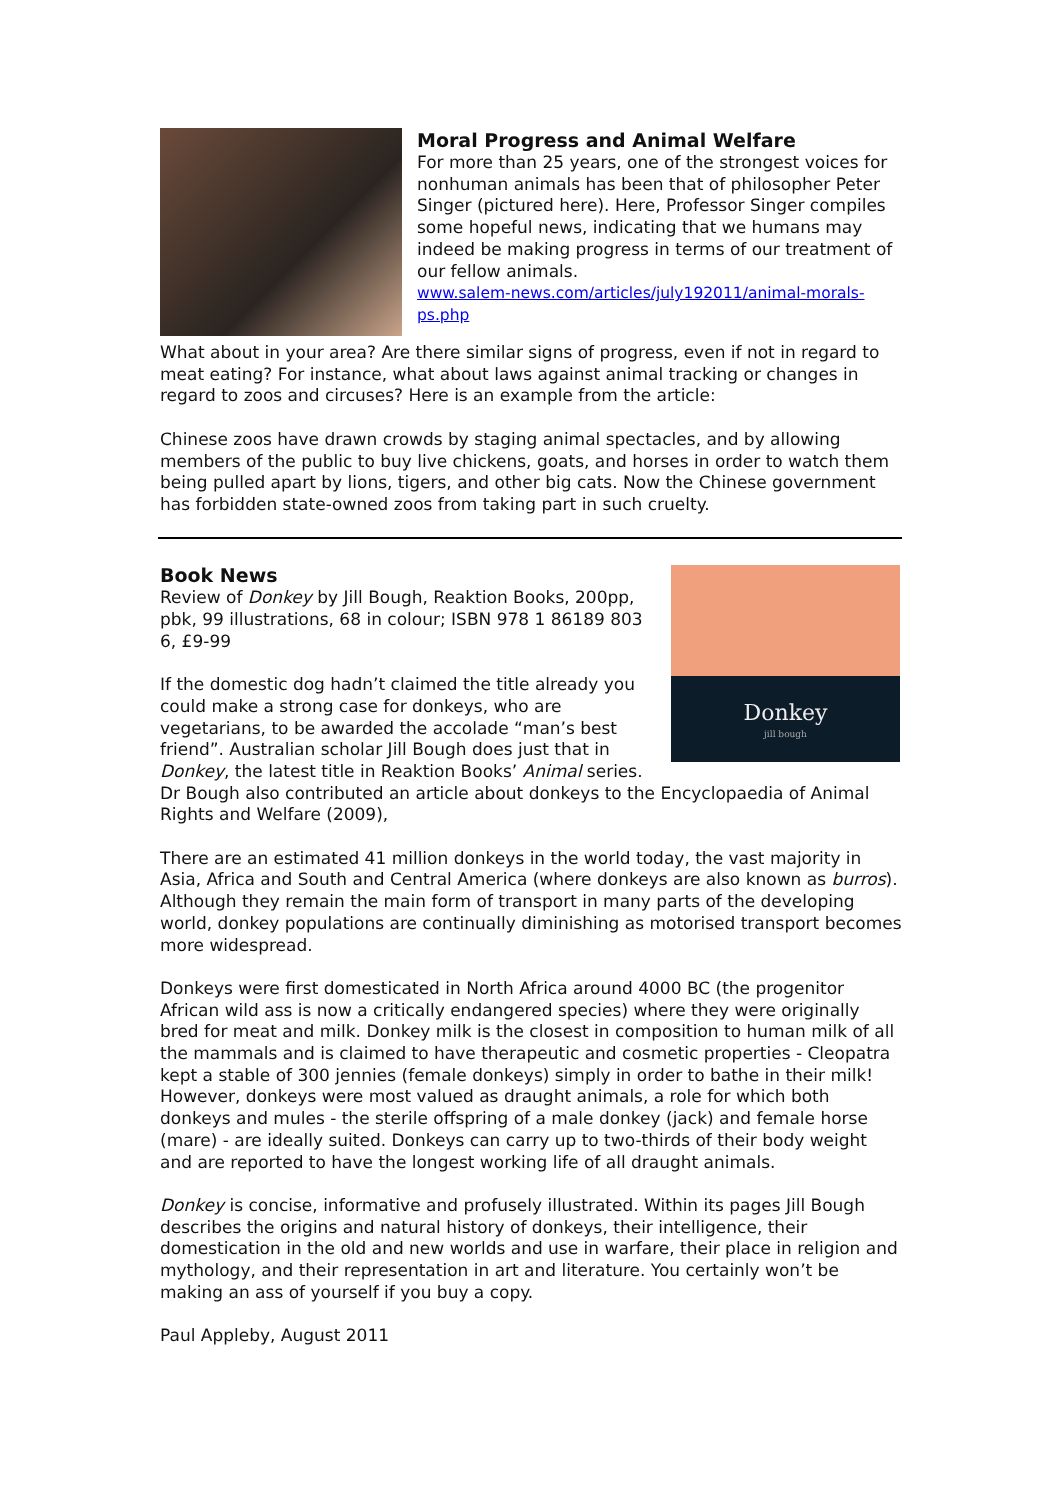Moral Progress and Animal Welfare
For more than 25 years, one of the strongest voices for nonhuman animals has been that of philosopher Peter Singer (pictured here). Here, Professor Singer compiles some hopeful news, indicating that we humans may indeed be making progress in terms of our treatment of our fellow animals.
www.salem-news.com/articles/july192011/animal-morals-ps.php
What about in your area? Are there similar signs of progress, even if not in regard to meat eating? For instance, what about laws against animal tracking or changes in regard to zoos and circuses? Here is an example from the article:
Chinese zoos have drawn crowds by staging animal spectacles, and by allowing members of the public to buy live chickens, goats, and horses in order to watch them being pulled apart by lions, tigers, and other big cats. Now the Chinese government has forbidden state-owned zoos from taking part in such cruelty.
Donkey
jill bough
Book News
Review of Donkey by Jill Bough, Reaktion Books, 200pp, pbk, 99 illustrations, 68 in colour; ISBN 978 1 86189 803 6, £9-99
If the domestic dog hadn’t claimed the title already you could make a strong case for donkeys, who are vegetarians, to be awarded the accolade “man’s best friend”. Australian scholar Jill Bough does just that in Donkey, the latest title in Reaktion Books’ Animal series. Dr Bough also contributed an article about donkeys to the Encyclopaedia of Animal Rights and Welfare (2009),
There are an estimated 41 million donkeys in the world today, the vast majority in Asia, Africa and South and Central America (where donkeys are also known as burros). Although they remain the main form of transport in many parts of the developing world, donkey populations are continually diminishing as motorised transport becomes more widespread.
Donkeys were first domesticated in North Africa around 4000 BC (the progenitor African wild ass is now a critically endangered species) where they were originally bred for meat and milk. Donkey milk is the closest in composition to human milk of all the mammals and is claimed to have therapeutic and cosmetic properties - Cleopatra kept a stable of 300 jennies (female donkeys) simply in order to bathe in their milk! However, donkeys were most valued as draught animals, a role for which both donkeys and mules - the sterile offspring of a male donkey (jack) and female horse (mare) - are ideally suited. Donkeys can carry up to two-thirds of their body weight and are reported to have the longest working life of all draught animals.
Donkey is concise, informative and profusely illustrated. Within its pages Jill Bough describes the origins and natural history of donkeys, their intelligence, their domestication in the old and new worlds and use in warfare, their place in religion and mythology, and their representation in art and literature. You certainly won’t be making an ass of yourself if you buy a copy.
Paul Appleby, August 2011